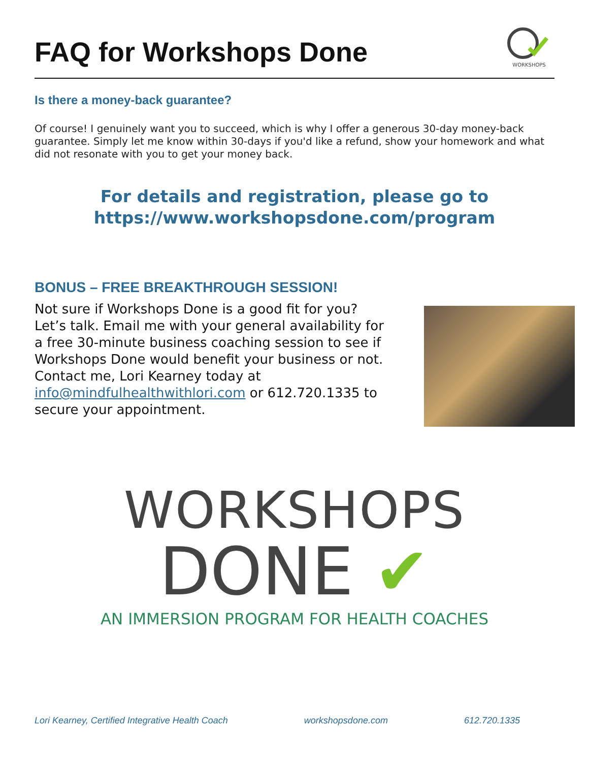FAQ for Workshops Done
WORKSHOPS
Is there a money-back guarantee?
Of course! I genuinely want you to succeed, which is why I offer a generous 30-day money-back guarantee. Simply let me know within 30-days if you'd like a refund, show your homework and what did not resonate with you to get your money back.
For details and registration, please go to
https://www.workshopsdone.com/program
BONUS – FREE BREAKTHROUGH SESSION!
Not sure if Workshops Done is a good fit for you? Let’s talk. Email me with your general availability for a free 30-minute business coaching session to see if Workshops Done would benefit your business or not. Contact me, Lori Kearney today at info@mindfulhealthwithlori.com or 612.720.1335 to secure your appointment.
WORKSHOPS
DONE ✔
AN IMMERSION PROGRAM FOR HEALTH COACHES
Lori Kearney, Certified Integrative Health Coach workshopsdone.com 612.720.1335